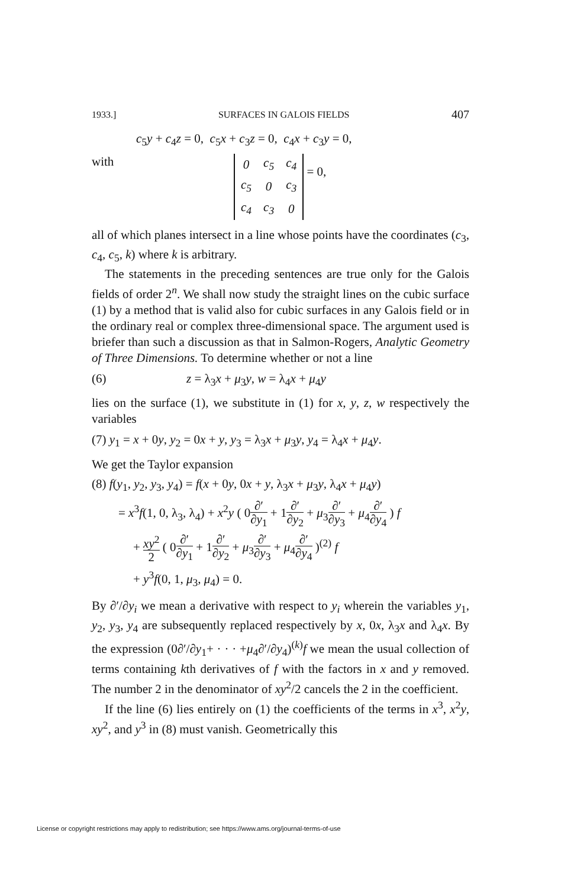1933.] SURFACES IN GALOIS FIELDS 407
c<sub>5</sub>y + c<sub>4</sub>z = 0, c<sub>5</sub>x + c<sub>3</sub>z = 0, c<sub>4</sub>x + c<sub>3</sub>y = 0,
with
| 0 | c<sub>5</sub> | c<sub>4</sub> |
| c<sub>5</sub> | 0 | c<sub>3</sub> |
| c<sub>4</sub> | c<sub>3</sub> | 0 |
= 0,
all of which planes intersect in a line whose points have the coordinates (c<sub>3</sub>, c<sub>4</sub>, c<sub>5</sub>, k) where k is arbitrary.
The statements in the preceding sentences are true only for the Galois fields of order 2<sup>n</sup>. We shall now study the straight lines on the cubic surface (1) by a method that is valid also for cubic surfaces in any Galois field or in the ordinary real or complex three-dimensional space. The argument used is briefer than such a discussion as that in Salmon-Rogers, Analytic Geometry of Three Dimensions. To determine whether or not a line
(6) z = λ<sub>3</sub>x + μ<sub>3</sub>y, w = λ<sub>4</sub>x + μ<sub>4</sub>y
lies on the surface (1), we substitute in (1) for x, y, z, w respectively the variables
(7) y<sub>1</sub> = x + 0y, y<sub>2</sub> = 0x + y, y<sub>3</sub> = λ<sub>3</sub>x + μ<sub>3</sub>y, y<sub>4</sub> = λ<sub>4</sub>x + μ<sub>4</sub>y.
We get the Taylor expansion
(8) f(y<sub>1</sub>, y<sub>2</sub>, y<sub>3</sub>, y<sub>4</sub>) = f(x + 0y, 0x + y, λ<sub>3</sub>x + μ<sub>3</sub>y, λ<sub>4</sub>x + μ<sub>4</sub>y)
= x<sup>3</sup>f(1, 0, λ<sub>3</sub>, λ<sub>4</sub>) + x<sup>2</sup>y ( 0∂′ ∂y<sub>1</sub> + 1∂′ ∂y<sub>2</sub> + μ<sub>3</sub>∂′ ∂y<sub>3</sub> + μ<sub>4</sub>∂′ ∂y<sub>4</sub> ) f
+ xy<sup>2</sup> 2 ( 0∂′ ∂y<sub>1</sub> + 1∂′ ∂y<sub>2</sub> + μ<sub>3</sub>∂′ ∂y<sub>3</sub> + μ<sub>4</sub>∂′ ∂y<sub>4</sub> )<sup>(2)</sup> f
+ y<sup>3</sup>f(0, 1, μ<sub>3</sub>, μ<sub>4</sub>) = 0.
By ∂′/∂y<sub>i</sub> we mean a derivative with respect to y<sub>i</sub> wherein the variables y<sub>1</sub>, y<sub>2</sub>, y<sub>3</sub>, y<sub>4</sub> are subsequently replaced respectively by x, 0x, λ<sub>3</sub>x and λ<sub>4</sub>x. By the expression (0∂′/∂y<sub>1</sub>+ · · · +μ<sub>4</sub>∂′/∂y<sub>4</sub>)<sup>(k)</sup>f we mean the usual collection of terms containing kth derivatives of f with the factors in x and y removed. The number 2 in the denominator of xy<sup>2</sup>/2 cancels the 2 in the coefficient.
If the line (6) lies entirely on (1) the coefficients of the terms in x<sup>3</sup>, x<sup>2</sup>y, xy<sup>2</sup>, and y<sup>3</sup> in (8) must vanish. Geometrically this
License or copyright restrictions may apply to redistribution; see https://www.ams.org/journal-terms-of-use